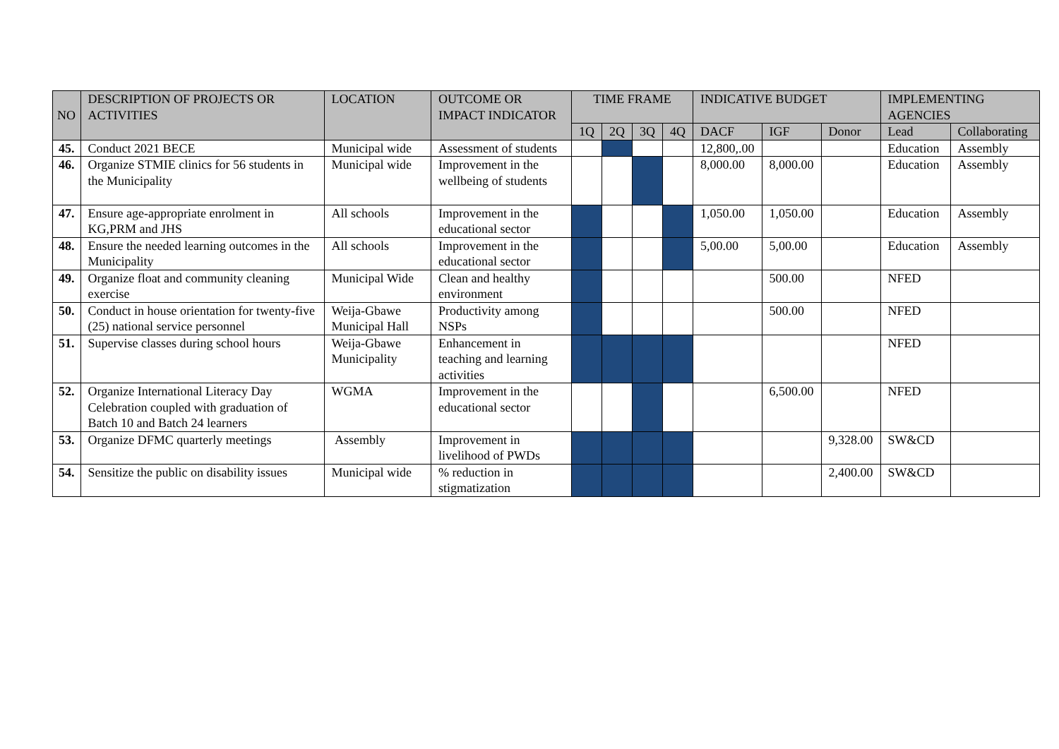| NO | DESCRIPTION OF PROJECTS OR ACTIVITIES | LOCATION | OUTCOME OR IMPACT INDICATOR | TIME FRAME | | | | INDICATIVE BUDGET | | | IMPLEMENTING AGENCIES | |
| --- | --- | --- | --- | --- | --- | --- | --- | --- | --- | --- | --- | --- |
| | | | | 1Q | 2Q | 3Q | 4Q | DACF | IGF | Donor | Lead | Collaborating |
| 45. | Conduct 2021 BECE | Municipal wide | Assessment of students | | | | | 12,800,.00 | | | Education | Assembly |
| 46. | Organize STMIE clinics for 56 students in the Municipality | Municipal wide | Improvement in the wellbeing of students | | | | | 8,000.00 | 8,000.00 | | Education | Assembly |
| 47. | Ensure age-appropriate enrolment in KG,PRM and JHS | All schools | Improvement in the educational sector | | | | | 1,050.00 | 1,050.00 | | Education | Assembly |
| 48. | Ensure the needed learning outcomes in the Municipality | All schools | Improvement in the educational sector | | | | | 5,00.00 | 5,00.00 | | Education | Assembly |
| 49. | Organize float and community cleaning exercise | Municipal Wide | Clean and healthy environment | | | | | | 500.00 | | NFED | |
| 50. | Conduct in house orientation for twenty-five (25) national service personnel | Weija-Gbawe Municipal Hall | Productivity among NSPs | | | | | | 500.00 | | NFED | |
| 51. | Supervise classes during school hours | Weija-Gbawe Municipality | Enhancement in teaching and learning activities | | | | | | | | NFED | |
| 52. | Organize International Literacy Day Celebration coupled with graduation of Batch 10 and Batch 24 learners | WGMA | Improvement in the educational sector | | | | | | 6,500.00 | | NFED | |
| 53. | Organize DFMC quarterly meetings | Assembly | Improvement in livelihood of PWDs | | | | | | | 9,328.00 | SW&CD | |
| 54. | Sensitize the public on disability issues | Municipal wide | % reduction in stigmatization | | | | | | | 2,400.00 | SW&CD | |